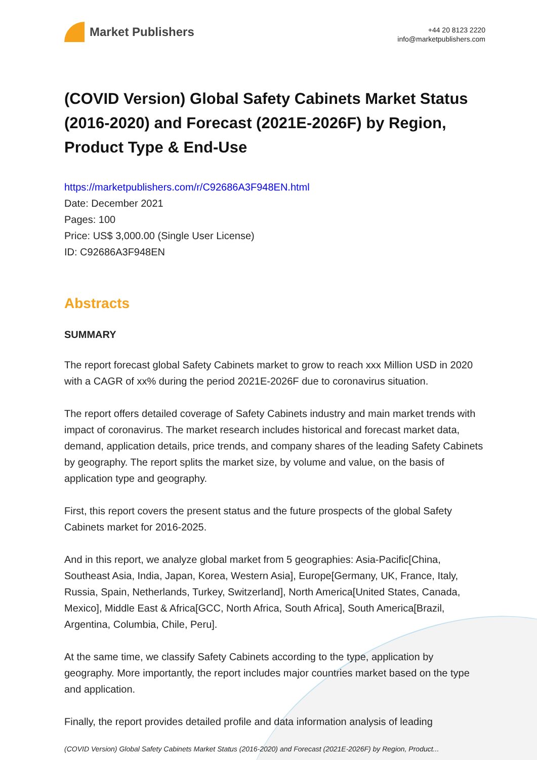Market Publishers
+44 20 8123 2220
info@marketpublishers.com
(COVID Version) Global Safety Cabinets Market Status (2016-2020) and Forecast (2021E-2026F) by Region, Product Type & End-Use
https://marketpublishers.com/r/C92686A3F948EN.html
Date: December 2021
Pages: 100
Price: US$ 3,000.00 (Single User License)
ID: C92686A3F948EN
Abstracts
SUMMARY
The report forecast global Safety Cabinets market to grow to reach xxx Million USD in 2020 with a CAGR of xx% during the period 2021E-2026F due to coronavirus situation.
The report offers detailed coverage of Safety Cabinets industry and main market trends with impact of coronavirus. The market research includes historical and forecast market data, demand, application details, price trends, and company shares of the leading Safety Cabinets by geography. The report splits the market size, by volume and value, on the basis of application type and geography.
First, this report covers the present status and the future prospects of the global Safety Cabinets market for 2016-2025.
And in this report, we analyze global market from 5 geographies: Asia-Pacific[China, Southeast Asia, India, Japan, Korea, Western Asia], Europe[Germany, UK, France, Italy, Russia, Spain, Netherlands, Turkey, Switzerland], North America[United States, Canada, Mexico], Middle East & Africa[GCC, North Africa, South Africa], South America[Brazil, Argentina, Columbia, Chile, Peru].
At the same time, we classify Safety Cabinets according to the type, application by geography. More importantly, the report includes major countries market based on the type and application.
Finally, the report provides detailed profile and data information analysis of leading
(COVID Version) Global Safety Cabinets Market Status (2016-2020) and Forecast (2021E-2026F) by Region, Product...